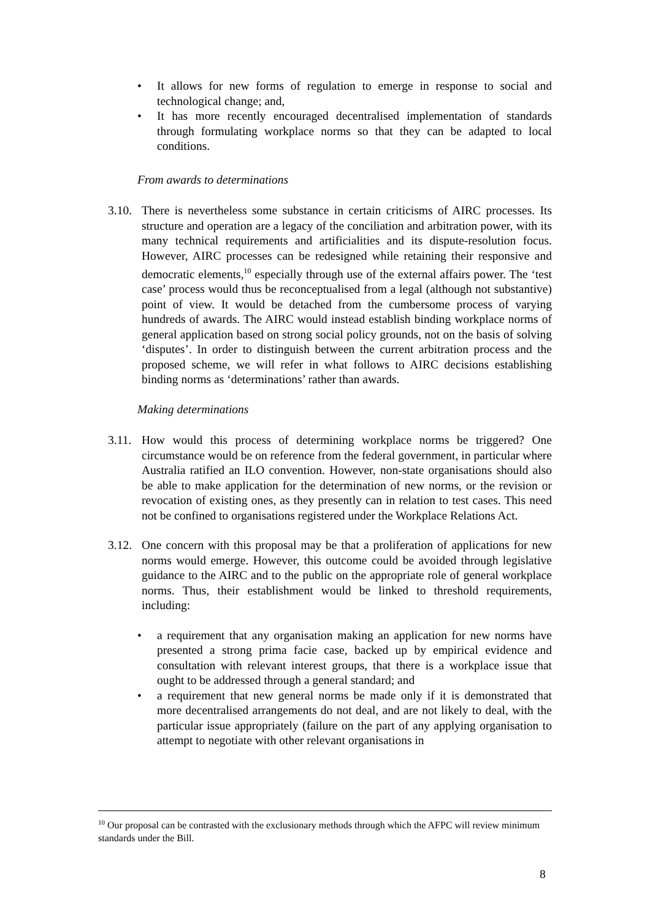• It allows for new forms of regulation to emerge in response to social and technological change; and,
• It has more recently encouraged decentralised implementation of standards through formulating workplace norms so that they can be adapted to local conditions.
From awards to determinations
3.10.
There is nevertheless some substance in certain criticisms of AIRC processes. Its structure and operation are a legacy of the conciliation and arbitration power, with its many technical requirements and artificialities and its dispute-resolution focus. However, AIRC processes can be redesigned while retaining their responsive and democratic elements,<sup>10</sup> especially through use of the external affairs power. The ‘test case’ process would thus be reconceptualised from a legal (although not substantive) point of view. It would be detached from the cumbersome process of varying hundreds of awards. The AIRC would instead establish binding workplace norms of general application based on strong social policy grounds, not on the basis of solving ‘disputes’. In order to distinguish between the current arbitration process and the proposed scheme, we will refer in what follows to AIRC decisions establishing binding norms as ‘determinations’ rather than awards.
Making determinations
3.11.
How would this process of determining workplace norms be triggered? One circumstance would be on reference from the federal government, in particular where Australia ratified an ILO convention. However, non-state organisations should also be able to make application for the determination of new norms, or the revision or revocation of existing ones, as they presently can in relation to test cases. This need not be confined to organisations registered under the Workplace Relations Act.
3.12.
One concern with this proposal may be that a proliferation of applications for new norms would emerge. However, this outcome could be avoided through legislative guidance to the AIRC and to the public on the appropriate role of general workplace norms. Thus, their establishment would be linked to threshold requirements, including:
• a requirement that any organisation making an application for new norms have presented a strong prima facie case, backed up by empirical evidence and consultation with relevant interest groups, that there is a workplace issue that ought to be addressed through a general standard; and
• a requirement that new general norms be made only if it is demonstrated that more decentralised arrangements do not deal, and are not likely to deal, with the particular issue appropriately (failure on the part of any applying organisation to attempt to negotiate with other relevant organisations in
<sup>10</sup> Our proposal can be contrasted with the exclusionary methods through which the AFPC will review minimum standards under the Bill.
8